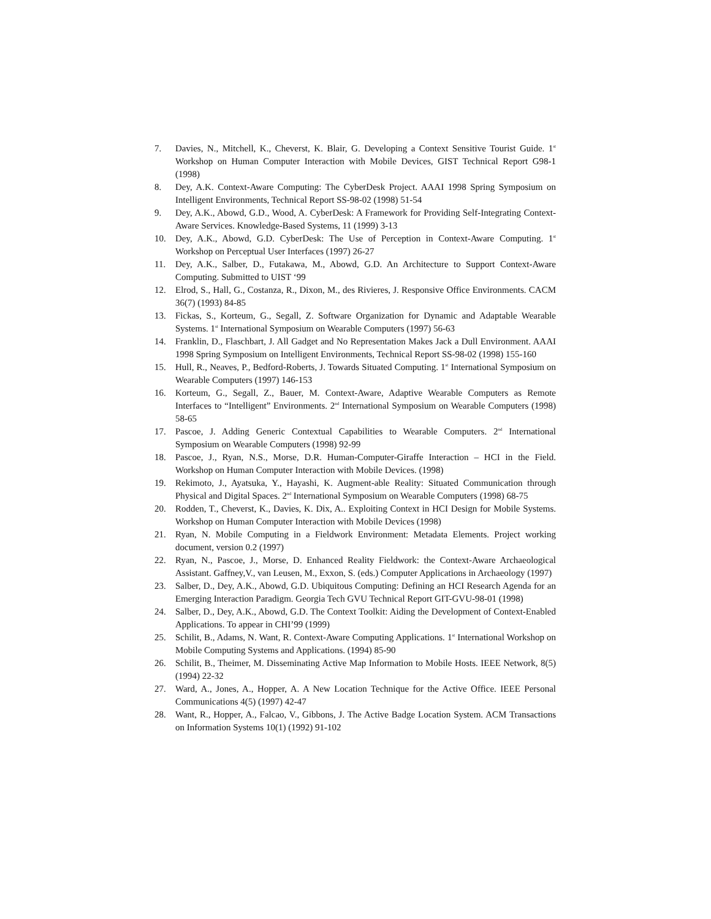7. Davies, N., Mitchell, K., Cheverst, K. Blair, G. Developing a Context Sensitive Tourist Guide. 1<sup>st</sup> Workshop on Human Computer Interaction with Mobile Devices, GIST Technical Report G98-1 (1998)
8. Dey, A.K. Context-Aware Computing: The CyberDesk Project. AAAI 1998 Spring Symposium on Intelligent Environments, Technical Report SS-98-02 (1998) 51-54
9. Dey, A.K., Abowd, G.D., Wood, A. CyberDesk: A Framework for Providing Self-Integrating Context-Aware Services. Knowledge-Based Systems, 11 (1999) 3-13
10. Dey, A.K., Abowd, G.D. CyberDesk: The Use of Perception in Context-Aware Computing. 1<sup>st</sup> Workshop on Perceptual User Interfaces (1997) 26-27
11. Dey, A.K., Salber, D., Futakawa, M., Abowd, G.D. An Architecture to Support Context-Aware Computing. Submitted to UIST ‘99
12. Elrod, S., Hall, G., Costanza, R., Dixon, M., des Rivieres, J. Responsive Office Environments. CACM 36(7) (1993) 84-85
13. Fickas, S., Korteum, G., Segall, Z. Software Organization for Dynamic and Adaptable Wearable Systems. 1<sup>st</sup> International Symposium on Wearable Computers (1997) 56-63
14. Franklin, D., Flaschbart, J. All Gadget and No Representation Makes Jack a Dull Environment. AAAI 1998 Spring Symposium on Intelligent Environments, Technical Report SS-98-02 (1998) 155-160
15. Hull, R., Neaves, P., Bedford-Roberts, J. Towards Situated Computing. 1<sup>st</sup> International Symposium on Wearable Computers (1997) 146-153
16. Korteum, G., Segall, Z., Bauer, M. Context-Aware, Adaptive Wearable Computers as Remote Interfaces to “Intelligent” Environments. 2<sup>nd</sup> International Symposium on Wearable Computers (1998) 58-65
17. Pascoe, J. Adding Generic Contextual Capabilities to Wearable Computers. 2<sup>nd</sup> International Symposium on Wearable Computers (1998) 92-99
18. Pascoe, J., Ryan, N.S., Morse, D.R. Human-Computer-Giraffe Interaction – HCI in the Field. Workshop on Human Computer Interaction with Mobile Devices. (1998)
19. Rekimoto, J., Ayatsuka, Y., Hayashi, K. Augment-able Reality: Situated Communication through Physical and Digital Spaces. 2<sup>nd</sup> International Symposium on Wearable Computers (1998) 68-75
20. Rodden, T., Cheverst, K., Davies, K. Dix, A.. Exploiting Context in HCI Design for Mobile Systems. Workshop on Human Computer Interaction with Mobile Devices (1998)
21. Ryan, N. Mobile Computing in a Fieldwork Environment: Metadata Elements. Project working document, version 0.2 (1997)
22. Ryan, N., Pascoe, J., Morse, D. Enhanced Reality Fieldwork: the Context-Aware Archaeological Assistant. Gaffney,V., van Leusen, M., Exxon, S. (eds.) Computer Applications in Archaeology (1997)
23. Salber, D., Dey, A.K., Abowd, G.D. Ubiquitous Computing: Defining an HCI Research Agenda for an Emerging Interaction Paradigm. Georgia Tech GVU Technical Report GIT-GVU-98-01 (1998)
24. Salber, D., Dey, A.K., Abowd, G.D. The Context Toolkit: Aiding the Development of Context-Enabled Applications. To appear in CHI’99 (1999)
25. Schilit, B., Adams, N. Want, R. Context-Aware Computing Applications. 1<sup>st</sup> International Workshop on Mobile Computing Systems and Applications. (1994) 85-90
26. Schilit, B., Theimer, M. Disseminating Active Map Information to Mobile Hosts. IEEE Network, 8(5) (1994) 22-32
27. Ward, A., Jones, A., Hopper, A. A New Location Technique for the Active Office. IEEE Personal Communications 4(5) (1997) 42-47
28. Want, R., Hopper, A., Falcao, V., Gibbons, J. The Active Badge Location System. ACM Transactions on Information Systems 10(1) (1992) 91-102